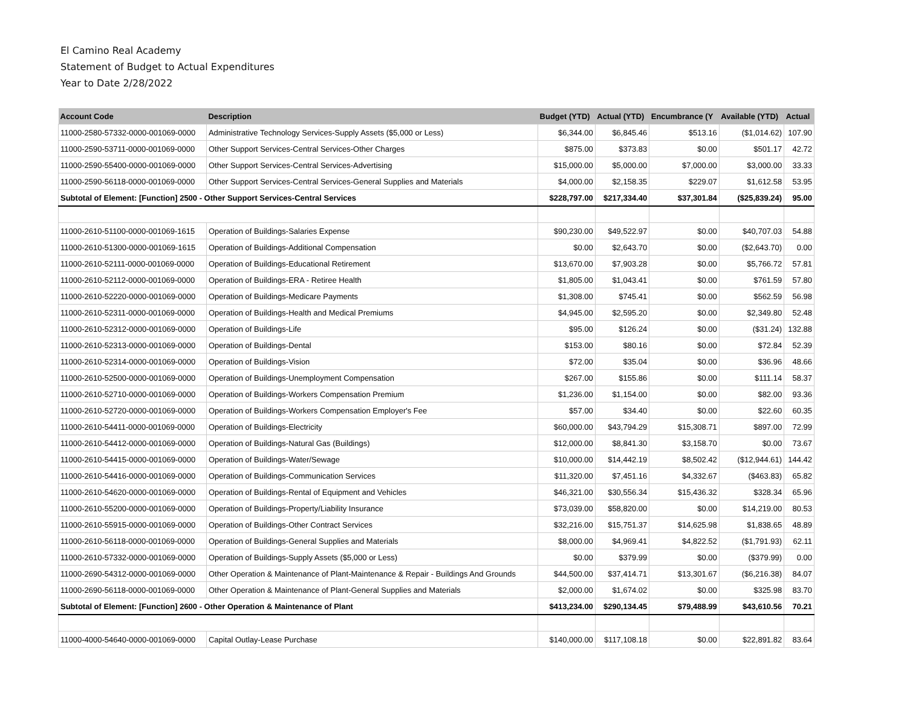El Camino Real Academy
Statement of Budget to Actual Expenditures
Year to Date 2/28/2022
| Account Code | Description | Budget (YTD) | Actual (YTD) | Encumbrance (Y | Available (YTD) | Actual |
| --- | --- | --- | --- | --- | --- | --- |
| 11000-2580-57332-0000-001069-0000 | Administrative Technology Services-Supply Assets ($5,000 or Less) | $6,344.00 | $6,845.46 | $513.16 | ($1,014.62) | 107.90 |
| 11000-2590-53711-0000-001069-0000 | Other Support Services-Central Services-Other Charges | $875.00 | $373.83 | $0.00 | $501.17 | 42.72 |
| 11000-2590-55400-0000-001069-0000 | Other Support Services-Central Services-Advertising | $15,000.00 | $5,000.00 | $7,000.00 | $3,000.00 | 33.33 |
| 11000-2590-56118-0000-001069-0000 | Other Support Services-Central Services-General Supplies and Materials | $4,000.00 | $2,158.35 | $229.07 | $1,612.58 | 53.95 |
| Subtotal of Element: [Function] 2500 - Other Support Services-Central Services | | $228,797.00 | $217,334.40 | $37,301.84 | ($25,839.24) | 95.00 |
| 11000-2610-51100-0000-001069-1615 | Operation of Buildings-Salaries Expense | $90,230.00 | $49,522.97 | $0.00 | $40,707.03 | 54.88 |
| 11000-2610-51300-0000-001069-1615 | Operation of Buildings-Additional Compensation | $0.00 | $2,643.70 | $0.00 | ($2,643.70) | 0.00 |
| 11000-2610-52111-0000-001069-0000 | Operation of Buildings-Educational Retirement | $13,670.00 | $7,903.28 | $0.00 | $5,766.72 | 57.81 |
| 11000-2610-52112-0000-001069-0000 | Operation of Buildings-ERA - Retiree Health | $1,805.00 | $1,043.41 | $0.00 | $761.59 | 57.80 |
| 11000-2610-52220-0000-001069-0000 | Operation of Buildings-Medicare Payments | $1,308.00 | $745.41 | $0.00 | $562.59 | 56.98 |
| 11000-2610-52311-0000-001069-0000 | Operation of Buildings-Health and Medical Premiums | $4,945.00 | $2,595.20 | $0.00 | $2,349.80 | 52.48 |
| 11000-2610-52312-0000-001069-0000 | Operation of Buildings-Life | $95.00 | $126.24 | $0.00 | ($31.24) | 132.88 |
| 11000-2610-52313-0000-001069-0000 | Operation of Buildings-Dental | $153.00 | $80.16 | $0.00 | $72.84 | 52.39 |
| 11000-2610-52314-0000-001069-0000 | Operation of Buildings-Vision | $72.00 | $35.04 | $0.00 | $36.96 | 48.66 |
| 11000-2610-52500-0000-001069-0000 | Operation of Buildings-Unemployment Compensation | $267.00 | $155.86 | $0.00 | $111.14 | 58.37 |
| 11000-2610-52710-0000-001069-0000 | Operation of Buildings-Workers Compensation Premium | $1,236.00 | $1,154.00 | $0.00 | $82.00 | 93.36 |
| 11000-2610-52720-0000-001069-0000 | Operation of Buildings-Workers Compensation Employer's Fee | $57.00 | $34.40 | $0.00 | $22.60 | 60.35 |
| 11000-2610-54411-0000-001069-0000 | Operation of Buildings-Electricity | $60,000.00 | $43,794.29 | $15,308.71 | $897.00 | 72.99 |
| 11000-2610-54412-0000-001069-0000 | Operation of Buildings-Natural Gas (Buildings) | $12,000.00 | $8,841.30 | $3,158.70 | $0.00 | 73.67 |
| 11000-2610-54415-0000-001069-0000 | Operation of Buildings-Water/Sewage | $10,000.00 | $14,442.19 | $8,502.42 | ($12,944.61) | 144.42 |
| 11000-2610-54416-0000-001069-0000 | Operation of Buildings-Communication Services | $11,320.00 | $7,451.16 | $4,332.67 | ($463.83) | 65.82 |
| 11000-2610-54620-0000-001069-0000 | Operation of Buildings-Rental of Equipment and Vehicles | $46,321.00 | $30,556.34 | $15,436.32 | $328.34 | 65.96 |
| 11000-2610-55200-0000-001069-0000 | Operation of Buildings-Property/Liability Insurance | $73,039.00 | $58,820.00 | $0.00 | $14,219.00 | 80.53 |
| 11000-2610-55915-0000-001069-0000 | Operation of Buildings-Other Contract Services | $32,216.00 | $15,751.37 | $14,625.98 | $1,838.65 | 48.89 |
| 11000-2610-56118-0000-001069-0000 | Operation of Buildings-General Supplies and Materials | $8,000.00 | $4,969.41 | $4,822.52 | ($1,791.93) | 62.11 |
| 11000-2610-57332-0000-001069-0000 | Operation of Buildings-Supply Assets ($5,000 or Less) | $0.00 | $379.99 | $0.00 | ($379.99) | 0.00 |
| 11000-2690-54312-0000-001069-0000 | Other Operation & Maintenance of Plant-Maintenance & Repair - Buildings And Grounds | $44,500.00 | $37,414.71 | $13,301.67 | ($6,216.38) | 84.07 |
| 11000-2690-56118-0000-001069-0000 | Other Operation & Maintenance of Plant-General Supplies and Materials | $2,000.00 | $1,674.02 | $0.00 | $325.98 | 83.70 |
| Subtotal of Element: [Function] 2600 - Other Operation & Maintenance of Plant | | $413,234.00 | $290,134.45 | $79,488.99 | $43,610.56 | 70.21 |
| 11000-4000-54640-0000-001069-0000 | Capital Outlay-Lease Purchase | $140,000.00 | $117,108.18 | $0.00 | $22,891.82 | 83.64 |